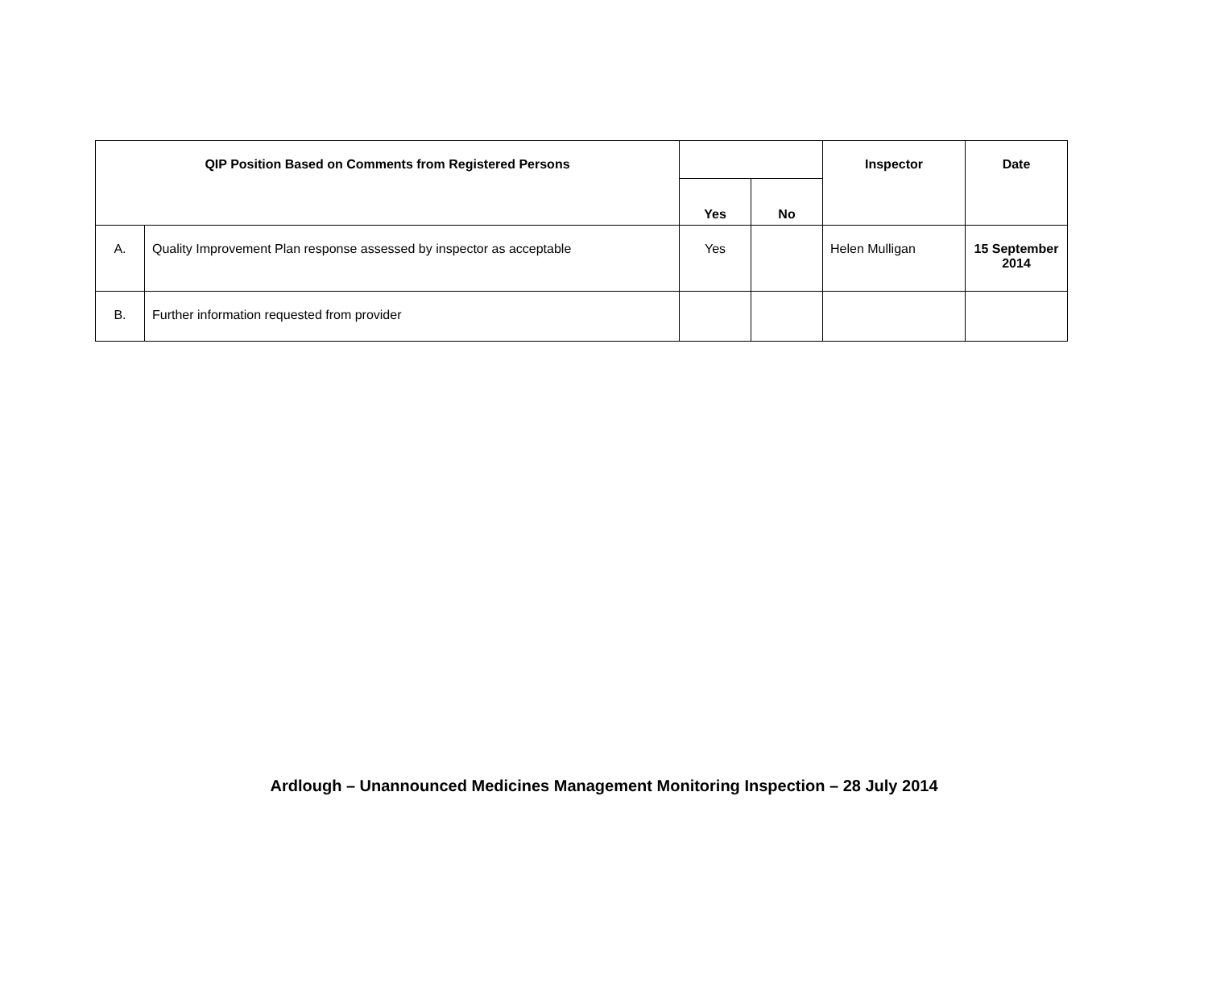| QIP Position Based on Comments from Registered Persons | | | | Inspector | Date |
| --- | --- | --- | --- | --- | --- |
| | | Yes | No | | |
| A. | Quality Improvement Plan response assessed by inspector as acceptable | Yes | | Helen Mulligan | 15 September 2014 |
| B. | Further information requested from provider | | | | |
Ardlough – Unannounced Medicines Management Monitoring Inspection – 28 July 2014